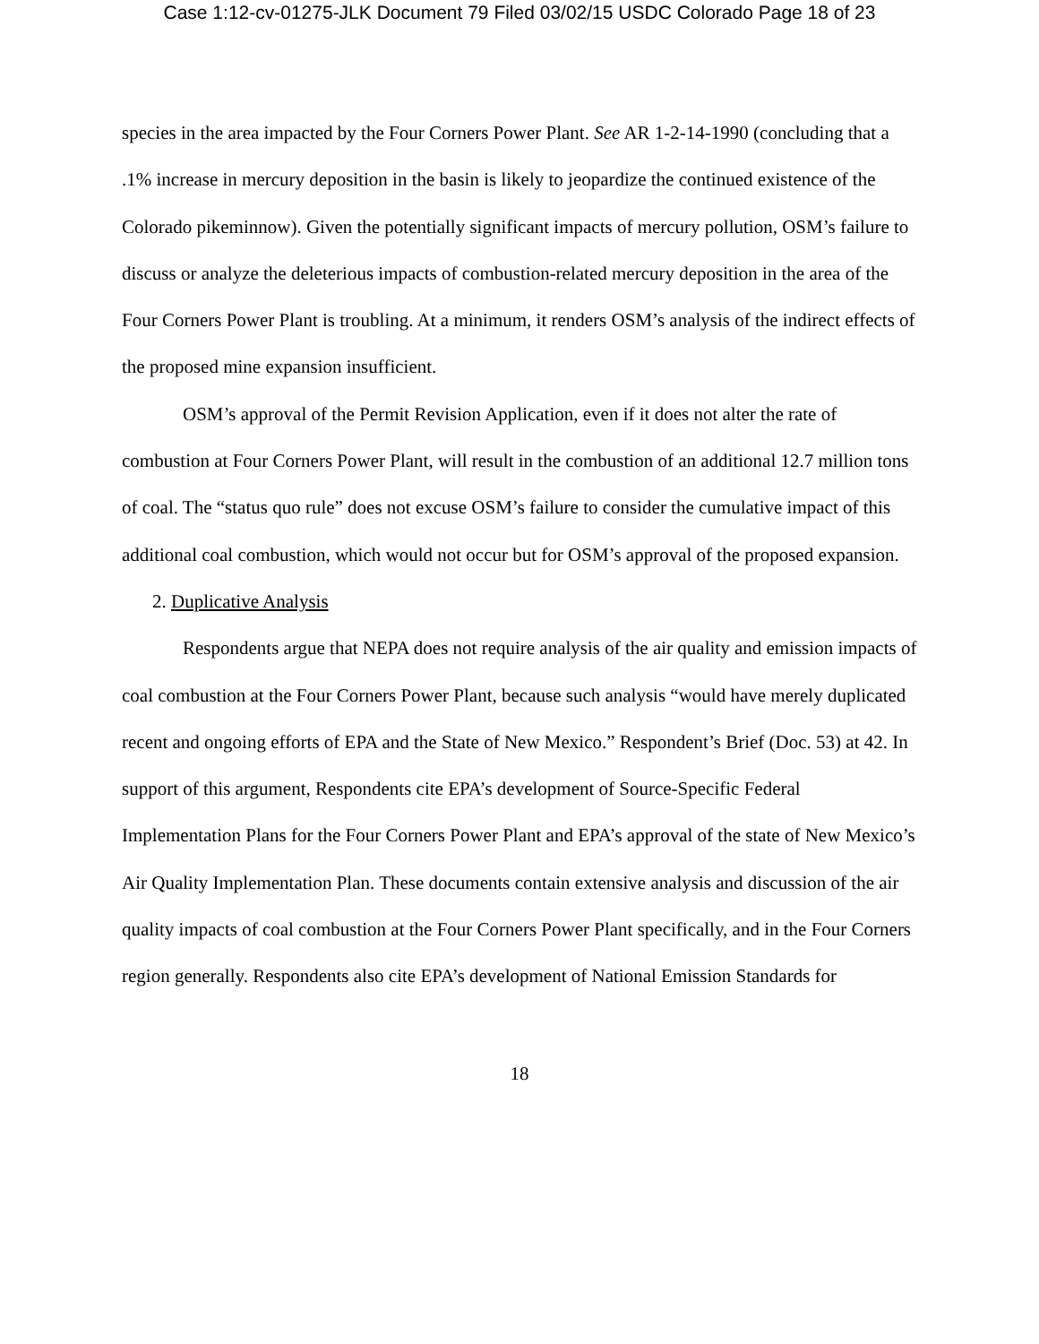Case 1:12-cv-01275-JLK Document 79 Filed 03/02/15 USDC Colorado Page 18 of 23
species in the area impacted by the Four Corners Power Plant. See AR 1-2-14-1990 (concluding that a .1% increase in mercury deposition in the basin is likely to jeopardize the continued existence of the Colorado pikeminnow). Given the potentially significant impacts of mercury pollution, OSM’s failure to discuss or analyze the deleterious impacts of combustion-related mercury deposition in the area of the Four Corners Power Plant is troubling. At a minimum, it renders OSM’s analysis of the indirect effects of the proposed mine expansion insufficient.
OSM’s approval of the Permit Revision Application, even if it does not alter the rate of combustion at Four Corners Power Plant, will result in the combustion of an additional 12.7 million tons of coal. The “status quo rule” does not excuse OSM’s failure to consider the cumulative impact of this additional coal combustion, which would not occur but for OSM’s approval of the proposed expansion.
2. Duplicative Analysis
Respondents argue that NEPA does not require analysis of the air quality and emission impacts of coal combustion at the Four Corners Power Plant, because such analysis “would have merely duplicated recent and ongoing efforts of EPA and the State of New Mexico.” Respondent’s Brief (Doc. 53) at 42. In support of this argument, Respondents cite EPA’s development of Source-Specific Federal Implementation Plans for the Four Corners Power Plant and EPA’s approval of the state of New Mexico’s Air Quality Implementation Plan. These documents contain extensive analysis and discussion of the air quality impacts of coal combustion at the Four Corners Power Plant specifically, and in the Four Corners region generally. Respondents also cite EPA’s development of National Emission Standards for
18